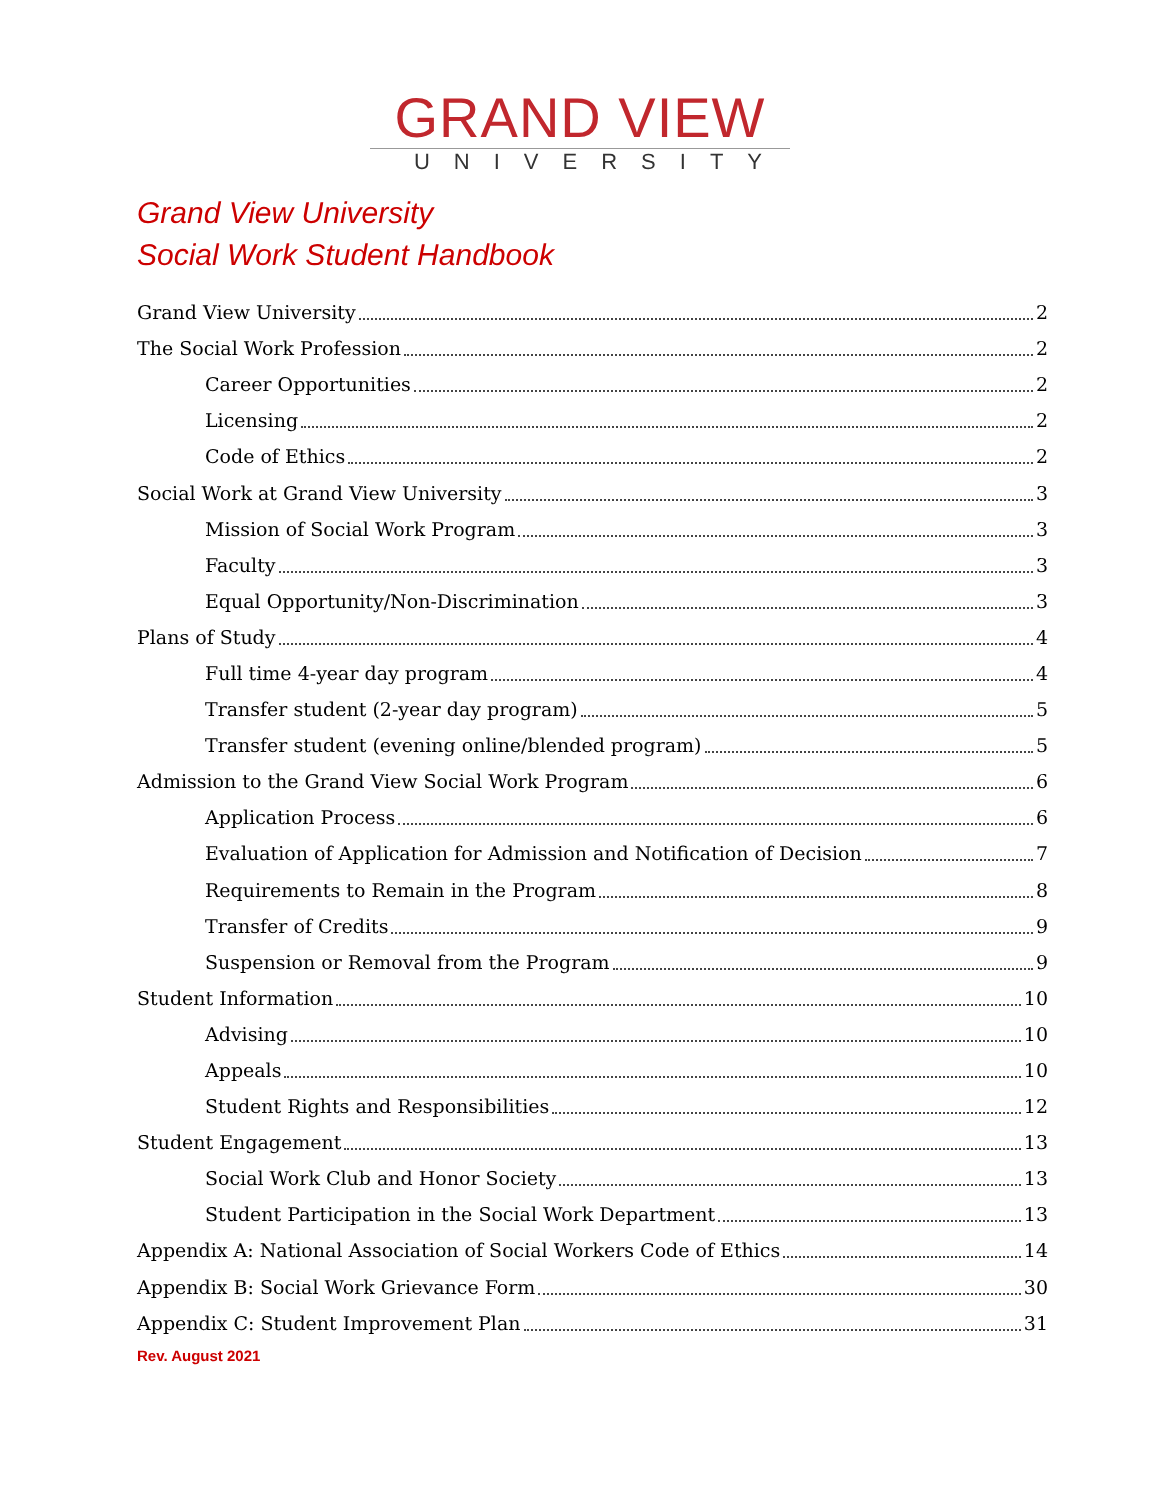GRAND VIEW
UNIVERSITY
Grand View University
Social Work Student Handbook
Grand View University 2
The Social Work Profession 2
Career Opportunities 2
Licensing 2
Code of Ethics 2
Social Work at Grand View University 3
Mission of Social Work Program 3
Faculty 3
Equal Opportunity/Non-Discrimination 3
Plans of Study 4
Full time 4-year day program 4
Transfer student (2-year day program) 5
Transfer student (evening online/blended program) 5
Admission to the Grand View Social Work Program 6
Application Process 6
Evaluation of Application for Admission and Notification of Decision 7
Requirements to Remain in the Program 8
Transfer of Credits 9
Suspension or Removal from the Program 9
Student Information 10
Advising 10
Appeals 10
Student Rights and Responsibilities 12
Student Engagement 13
Social Work Club and Honor Society 13
Student Participation in the Social Work Department 13
Appendix A: National Association of Social Workers Code of Ethics 14
Appendix B: Social Work Grievance Form 30
Appendix C: Student Improvement Plan 31
Rev. August 2021